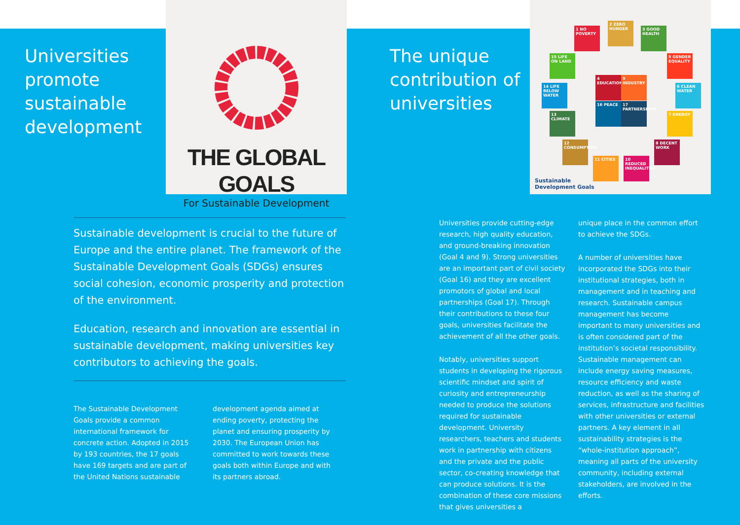Universities promote sustainable development
THE GLOBAL GOALS
For Sustainable Development
The unique contribution of universities
1 NO POVERTY
2 ZERO HUNGER
3 GOOD HEALTH
5 GENDER EQUALITY
6 CLEAN WATER
7 ENERGY
8 DECENT WORK
10 REDUCED INEQUALITIES
11 CITIES
12 CONSUMPTION
13 CLIMATE
14 LIFE BELOW WATER
15 LIFE ON LAND
4 EDUCATION
9 INDUSTRY
16 PEACE
17 PARTNERSHIPS
Sustainable
Development Goals
Sustainable development is crucial to the future of Europe and the entire planet. The framework of the Sustainable Development Goals (SDGs) ensures social cohesion, economic prosperity and protection of the environment.
Education, research and innovation are essential in sustainable development, making universities key contributors to achieving the goals.
The Sustainable Development Goals provide a common international framework for concrete action. Adopted in 2015 by 193 countries, the 17 goals have 169 targets and are part of the United Nations sustainable
development agenda aimed at ending poverty, protecting the planet and ensuring prosperity by 2030. The European Union has committed to work towards these goals both within Europe and with its partners abroad.
Universities provide cutting-edge research, high quality education, and ground-breaking innovation (Goal 4 and 9). Strong universities are an important part of civil society (Goal 16) and they are excellent promotors of global and local partnerships (Goal 17). Through their contributions to these four goals, universities facilitate the achievement of all the other goals.
Notably, universities support students in developing the rigorous scientific mindset and spirit of curiosity and entrepreneurship needed to produce the solutions required for sustainable development. University researchers, teachers and students work in partnership with citizens and the private and the public sector, co-creating knowledge that can produce solutions. It is the combination of these core missions that gives universities a
unique place in the common effort to achieve the SDGs.
A number of universities have incorporated the SDGs into their institutional strategies, both in management and in teaching and research. Sustainable campus management has become important to many universities and is often considered part of the institution’s societal responsibility. Sustainable management can include energy saving measures, resource efficiency and waste reduction, as well as the sharing of services, infrastructure and facilities with other universities or external partners. A key element in all sustainability strategies is the “whole-institution approach”, meaning all parts of the university community, including external stakeholders, are involved in the efforts.